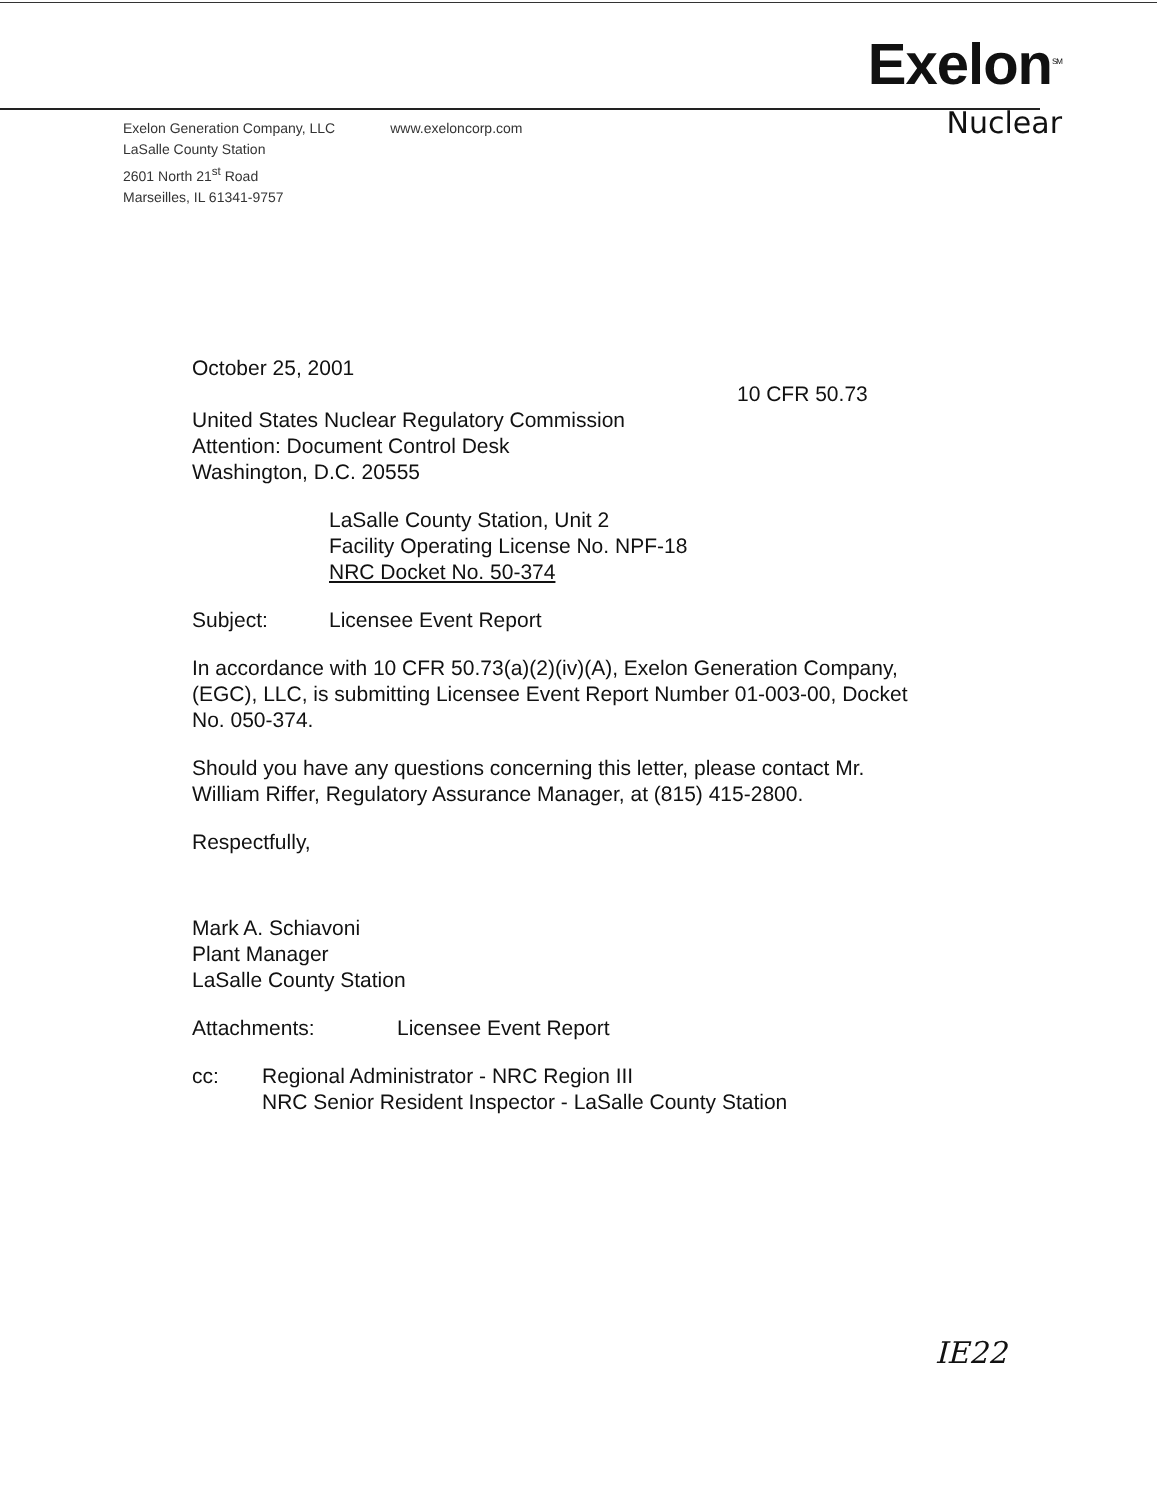Exelon<sup>SM</sup>
Nuclear
Exelon Generation Company, LLC
LaSalle County Station
2601 North 21<sup>st</sup> Road
Marseilles, IL 61341-9757
www.exeloncorp.com
October 25, 2001
10 CFR 50.73
United States Nuclear Regulatory Commission
Attention: Document Control Desk
Washington, D.C. 20555
LaSalle County Station, Unit 2
Facility Operating License No. NPF-18
NRC Docket No. 50-374
Subject: Licensee Event Report
In accordance with 10 CFR 50.73(a)(2)(iv)(A), Exelon Generation Company, (EGC), LLC, is submitting Licensee Event Report Number 01-003-00, Docket No. 050-374.
Should you have any questions concerning this letter, please contact Mr. William Riffer, Regulatory Assurance Manager, at (815) 415-2800.
Respectfully,
Mark A. Schiavoni
Plant Manager
LaSalle County Station
Attachments: Licensee Event Report
cc: Regional Administrator - NRC Region III
NRC Senior Resident Inspector - LaSalle County Station
IE22